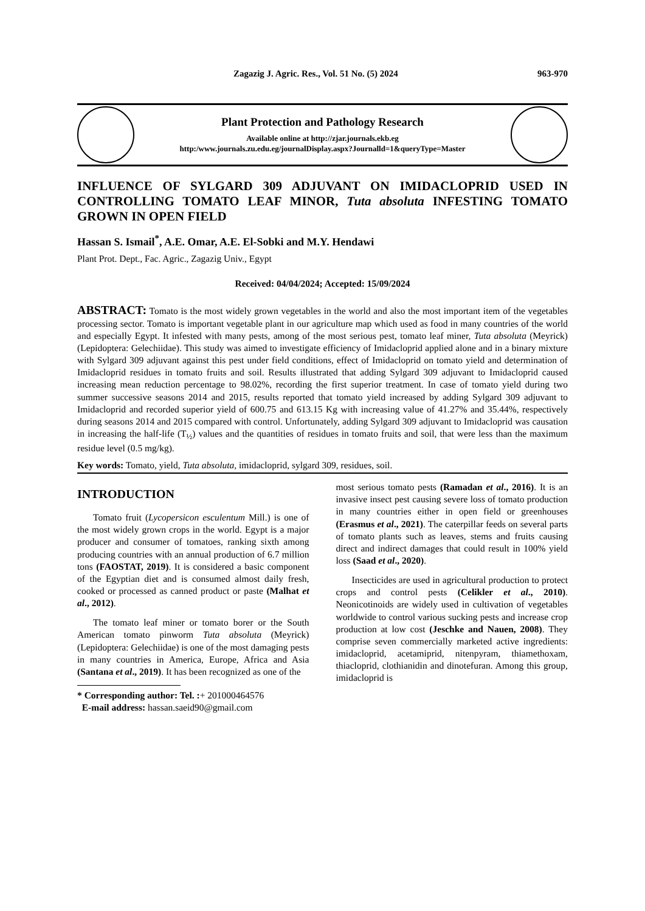Zagazig J. Agric. Res., Vol. 51 No. (5) 2024 963-970
Plant Protection and Pathology Research
Available online at http://zjar.journals.ekb.eg
http:/www.journals.zu.edu.eg/journalDisplay.aspx?Journalld=1&queryType=Master
INFLUENCE OF SYLGARD 309 ADJUVANT ON IMIDACLOPRID USED IN CONTROLLING TOMATO LEAF MINOR, Tuta absoluta INFESTING TOMATO GROWN IN OPEN FIELD
Hassan S. Ismail<sup>*</sup>, A.E. Omar, A.E. El-Sobki and M.Y. Hendawi
Plant Prot. Dept., Fac. Agric., Zagazig Univ., Egypt
Received: 04/04/2024; Accepted: 15/09/2024
ABSTRACT: Tomato is the most widely grown vegetables in the world and also the most important item of the vegetables processing sector. Tomato is important vegetable plant in our agriculture map which used as food in many countries of the world and especially Egypt. It infested with many pests, among of the most serious pest, tomato leaf miner, Tuta absoluta (Meyrick) (Lepidoptera: Gelechiidae). This study was aimed to investigate efficiency of Imidacloprid applied alone and in a binary mixture with Sylgard 309 adjuvant against this pest under field conditions, effect of Imidacloprid on tomato yield and determination of Imidacloprid residues in tomato fruits and soil. Results illustrated that adding Sylgard 309 adjuvant to Imidacloprid caused increasing mean reduction percentage to 98.02%, recording the first superior treatment. In case of tomato yield during two summer successive seasons 2014 and 2015, results reported that tomato yield increased by adding Sylgard 309 adjuvant to Imidacloprid and recorded superior yield of 600.75 and 613.15 Kg with increasing value of 41.27% and 35.44%, respectively during seasons 2014 and 2015 compared with control. Unfortunately, adding Sylgard 309 adjuvant to Imidacloprid was causation in increasing the half-life (T<sub>½</sub>) values and the quantities of residues in tomato fruits and soil, that were less than the maximum residue level (0.5 mg/kg).
Key words: Tomato, yield, Tuta absoluta, imidacloprid, sylgard 309, residues, soil.
INTRODUCTION
Tomato fruit (Lycopersicon esculentum Mill.) is one of the most widely grown crops in the world. Egypt is a major producer and consumer of tomatoes, ranking sixth among producing countries with an annual production of 6.7 million tons (FAOSTAT, 2019). It is considered a basic component of the Egyptian diet and is consumed almost daily fresh, cooked or processed as canned product or paste (Malhat et al., 2012).
The tomato leaf miner or tomato borer or the South American tomato pinworm Tuta absoluta (Meyrick) (Lepidoptera: Gelechiidae) is one of the most damaging pests in many countries in America, Europe, Africa and Asia (Santana et al., 2019). It has been recognized as one of the
* Corresponding author: Tel. :+ 201000464576
E-mail address: hassan.saeid90@gmail.com
most serious tomato pests (Ramadan et al., 2016). It is an invasive insect pest causing severe loss of tomato production in many countries either in open field or greenhouses (Erasmus et al., 2021). The caterpillar feeds on several parts of tomato plants such as leaves, stems and fruits causing direct and indirect damages that could result in 100% yield loss (Saad et al., 2020).
Insecticides are used in agricultural production to protect crops and control pests (Celikler et al., 2010). Neonicotinoids are widely used in cultivation of vegetables worldwide to control various sucking pests and increase crop production at low cost (Jeschke and Nauen, 2008). They comprise seven commercially marketed active ingredients: imidacloprid, acetamiprid, nitenpyram, thiamethoxam, thiacloprid, clothianidin and dinotefuran. Among this group, imidacloprid is